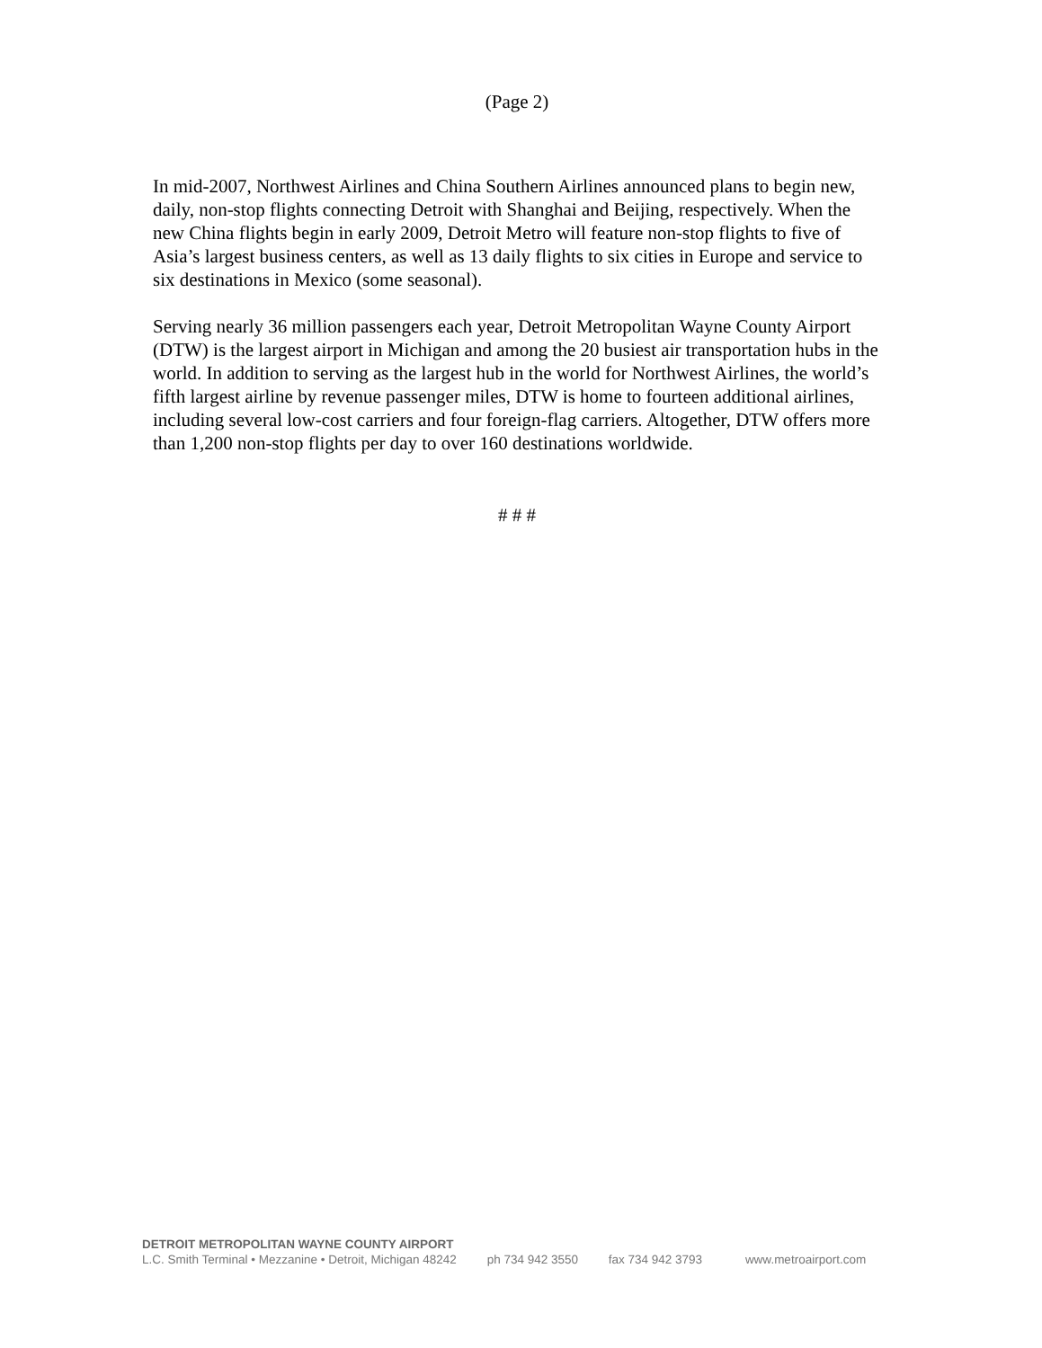(Page 2)
In mid-2007, Northwest Airlines and China Southern Airlines announced plans to begin new, daily, non-stop flights connecting Detroit with Shanghai and Beijing, respectively. When the new China flights begin in early 2009, Detroit Metro will feature non-stop flights to five of Asia’s largest business centers, as well as 13 daily flights to six cities in Europe and service to six destinations in Mexico (some seasonal).
Serving nearly 36 million passengers each year, Detroit Metropolitan Wayne County Airport (DTW) is the largest airport in Michigan and among the 20 busiest air transportation hubs in the world. In addition to serving as the largest hub in the world for Northwest Airlines, the world’s fifth largest airline by revenue passenger miles, DTW is home to fourteen additional airlines, including several low-cost carriers and four foreign-flag carriers. Altogether, DTW offers more than 1,200 non-stop flights per day to over 160 destinations worldwide.
# # #
DETROIT METROPOLITAN WAYNE COUNTY AIRPORT
L.C. Smith Terminal • Mezzanine • Detroit, Michigan 48242 ph 734 942 3550 fax 734 942 3793 www.metroairport.com